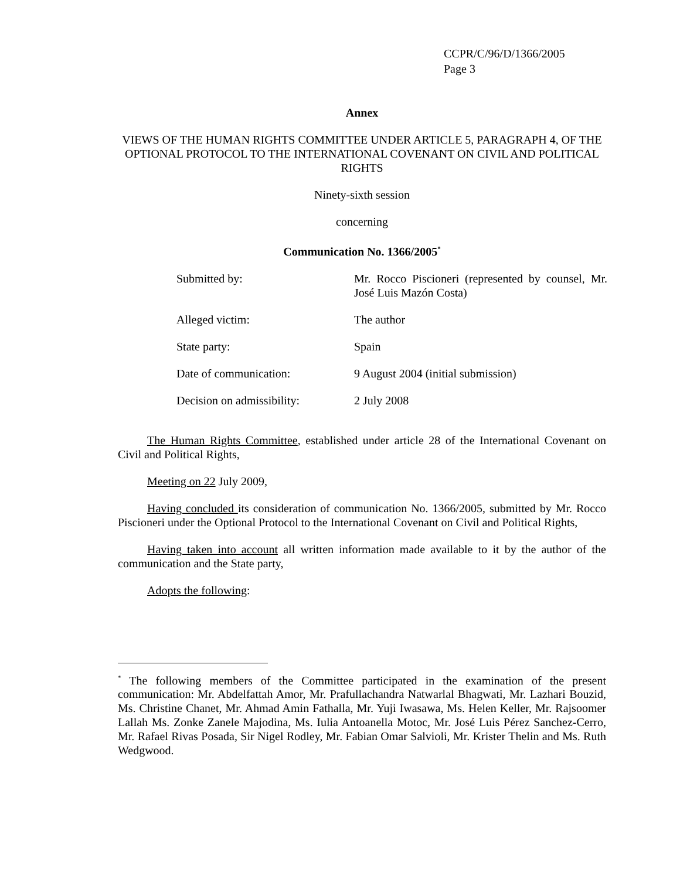CCPR/C/96/D/1366/2005
Page 3
Annex
VIEWS OF THE HUMAN RIGHTS COMMITTEE UNDER ARTICLE 5, PARAGRAPH 4, OF THE OPTIONAL PROTOCOL TO THE INTERNATIONAL COVENANT ON CIVIL AND POLITICAL RIGHTS
Ninety-sixth session
concerning
Communication No. 1366/2005<sup>*</sup>
| Submitted by: | Mr. Rocco Piscioneri (represented by counsel, Mr. José Luis Mazón Costa) |
| Alleged victim: | The author |
| State party: | Spain |
| Date of communication: | 9 August 2004 (initial submission) |
| Decision on admissibility: | 2 July 2008 |
The Human Rights Committee, established under article 28 of the International Covenant on Civil and Political Rights,
Meeting on 22 July 2009,
Having concluded its consideration of communication No. 1366/2005, submitted by Mr. Rocco Piscioneri under the Optional Protocol to the International Covenant on Civil and Political Rights,
Having taken into account all written information made available to it by the author of the communication and the State party,
Adopts the following:
<sup>*</sup> The following members of the Committee participated in the examination of the present communication: Mr. Abdelfattah Amor, Mr. Prafullachandra Natwarlal Bhagwati, Mr. Lazhari Bouzid, Ms. Christine Chanet, Mr. Ahmad Amin Fathalla, Mr. Yuji Iwasawa, Ms. Helen Keller, Mr. Rajsoomer Lallah Ms. Zonke Zanele Majodina, Ms. Iulia Antoanella Motoc, Mr. José Luis Pérez Sanchez-Cerro, Mr. Rafael Rivas Posada, Sir Nigel Rodley, Mr. Fabian Omar Salvioli, Mr. Krister Thelin and Ms. Ruth Wedgwood.